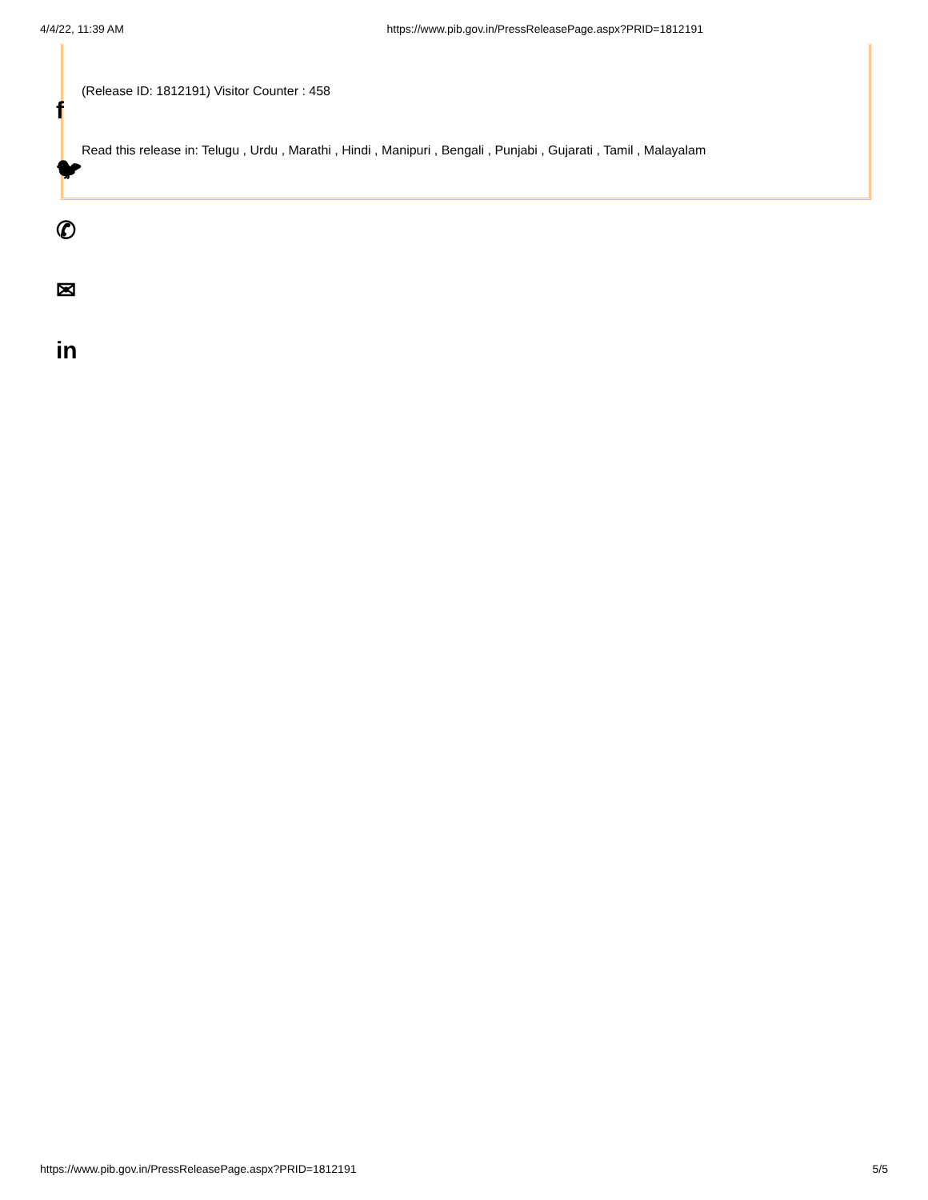4/4/22, 11:39 AM https://www.pib.gov.in/PressReleasePage.aspx?PRID=1812191
f
🐦︎
✆
✉
in
(Release ID: 1812191) Visitor Counter : 458
Read this release in: Telugu , Urdu , Marathi , Hindi , Manipuri , Bengali , Punjabi , Gujarati , Tamil , Malayalam
https://www.pib.gov.in/PressReleasePage.aspx?PRID=1812191 5/5